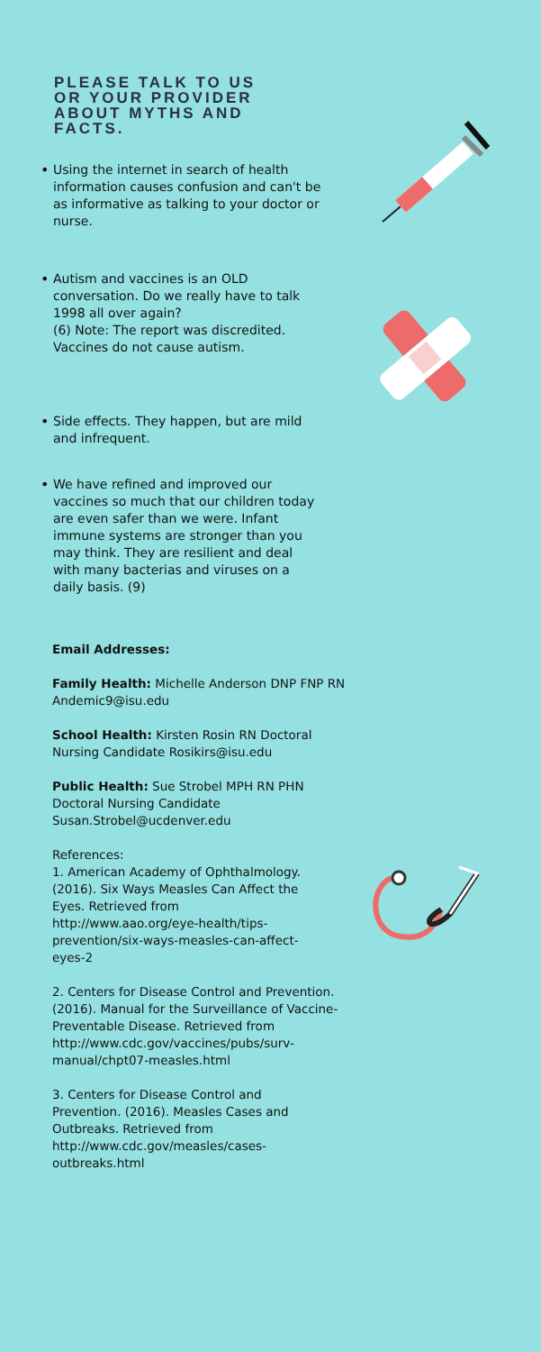PLEASE TALK TO US OR YOUR PROVIDER ABOUT MYTHS AND FACTS.
•
Using the internet in search of health information causes confusion and can't be as informative as talking to your doctor or nurse.
•
Autism and vaccines is an OLD conversation. Do we really have to talk 1998 all over again?
(6) Note: The report was discredited. Vaccines do not cause autism.
•
Side effects. They happen, but are mild and infrequent.
•
We have refined and improved our vaccines so much that our children today are even safer than we were. Infant immune systems are stronger than you may think. They are resilient and deal with many bacterias and viruses on a daily basis. (9)
Email Addresses:
Family Health: Michelle Anderson DNP FNP RN Andemic9@isu.edu
School Health: Kirsten Rosin RN Doctoral Nursing Candidate Rosikirs@isu.edu
Public Health: Sue Strobel MPH RN PHN Doctoral Nursing Candidate Susan.Strobel@ucdenver.edu
References:
1. American Academy of Ophthalmology. (2016). Six Ways Measles Can Affect the Eyes. Retrieved from http://www.aao.org/eye-health/tips-prevention/six-ways-measles-can-affect-eyes-2
2. Centers for Disease Control and Prevention. (2016). Manual for the Surveillance of Vaccine- Preventable Disease. Retrieved from http://www.cdc.gov/vaccines/pubs/surv-manual/chpt07-measles.html
3. Centers for Disease Control and Prevention. (2016). Measles Cases and Outbreaks. Retrieved from http://www.cdc.gov/measles/cases-outbreaks.html